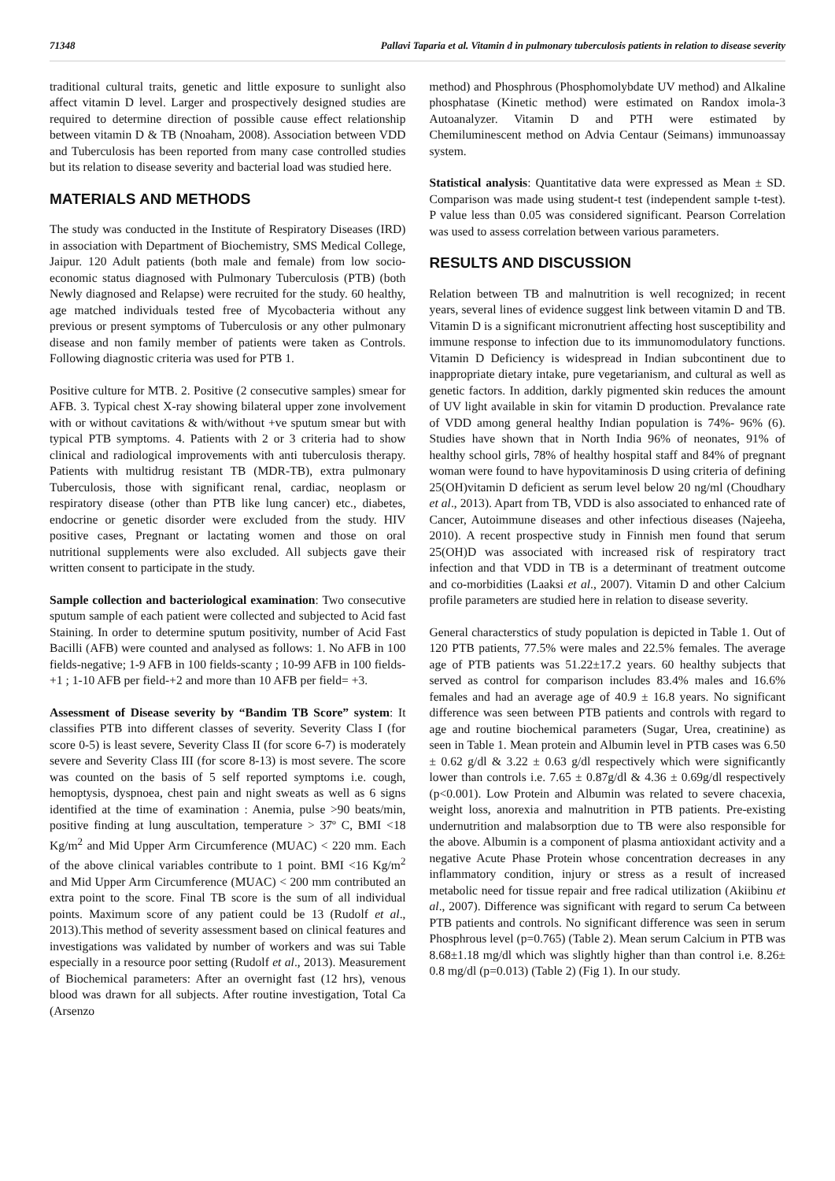71348 Pallavi Taparia et al. Vitamin d in pulmonary tuberculosis patients in relation to disease severity
traditional cultural traits, genetic and little exposure to sunlight also affect vitamin D level. Larger and prospectively designed studies are required to determine direction of possible cause effect relationship between vitamin D & TB (Nnoaham, 2008). Association between VDD and Tuberculosis has been reported from many case controlled studies but its relation to disease severity and bacterial load was studied here.
MATERIALS AND METHODS
The study was conducted in the Institute of Respiratory Diseases (IRD) in association with Department of Biochemistry, SMS Medical College, Jaipur. 120 Adult patients (both male and female) from low socio-economic status diagnosed with Pulmonary Tuberculosis (PTB) (both Newly diagnosed and Relapse) were recruited for the study. 60 healthy, age matched individuals tested free of Mycobacteria without any previous or present symptoms of Tuberculosis or any other pulmonary disease and non family member of patients were taken as Controls. Following diagnostic criteria was used for PTB 1.
Positive culture for MTB. 2. Positive (2 consecutive samples) smear for AFB. 3. Typical chest X-ray showing bilateral upper zone involvement with or without cavitations & with/without +ve sputum smear but with typical PTB symptoms. 4. Patients with 2 or 3 criteria had to show clinical and radiological improvements with anti tuberculosis therapy. Patients with multidrug resistant TB (MDR-TB), extra pulmonary Tuberculosis, those with significant renal, cardiac, neoplasm or respiratory disease (other than PTB like lung cancer) etc., diabetes, endocrine or genetic disorder were excluded from the study. HIV positive cases, Pregnant or lactating women and those on oral nutritional supplements were also excluded. All subjects gave their written consent to participate in the study.
Sample collection and bacteriological examination: Two consecutive sputum sample of each patient were collected and subjected to Acid fast Staining. In order to determine sputum positivity, number of Acid Fast Bacilli (AFB) were counted and analysed as follows: 1. No AFB in 100 fields-negative; 1-9 AFB in 100 fields-scanty ; 10-99 AFB in 100 fields- +1 ; 1-10 AFB per field-+2 and more than 10 AFB per field= +3.
Assessment of Disease severity by “Bandim TB Score” system: It classifies PTB into different classes of severity. Severity Class I (for score 0-5) is least severe, Severity Class II (for score 6-7) is moderately severe and Severity Class III (for score 8-13) is most severe. The score was counted on the basis of 5 self reported symptoms i.e. cough, hemoptysis, dyspnoea, chest pain and night sweats as well as 6 signs identified at the time of examination : Anemia, pulse >90 beats/min, positive finding at lung auscultation, temperature > 37º C, BMI <18 Kg/m<sup>2</sup> and Mid Upper Arm Circumference (MUAC) < 220 mm. Each of the above clinical variables contribute to 1 point. BMI <16 Kg/m<sup>2</sup> and Mid Upper Arm Circumference (MUAC) < 200 mm contributed an extra point to the score. Final TB score is the sum of all individual points. Maximum score of any patient could be 13 (Rudolf et al., 2013).This method of severity assessment based on clinical features and investigations was validated by number of workers and was sui Table especially in a resource poor setting (Rudolf et al., 2013). Measurement of Biochemical parameters: After an overnight fast (12 hrs), venous blood was drawn for all subjects. After routine investigation, Total Ca (Arsenzo
method) and Phosphrous (Phosphomolybdate UV method) and Alkaline phosphatase (Kinetic method) were estimated on Randox imola-3 Autoanalyzer. Vitamin D and PTH were estimated by Chemiluminescent method on Advia Centaur (Seimans) immunoassay system.
Statistical analysis: Quantitative data were expressed as Mean ± SD. Comparison was made using student-t test (independent sample t-test). P value less than 0.05 was considered significant. Pearson Correlation was used to assess correlation between various parameters.
RESULTS AND DISCUSSION
Relation between TB and malnutrition is well recognized; in recent years, several lines of evidence suggest link between vitamin D and TB. Vitamin D is a significant micronutrient affecting host susceptibility and immune response to infection due to its immunomodulatory functions. Vitamin D Deficiency is widespread in Indian subcontinent due to inappropriate dietary intake, pure vegetarianism, and cultural as well as genetic factors. In addition, darkly pigmented skin reduces the amount of UV light available in skin for vitamin D production. Prevalance rate of VDD among general healthy Indian population is 74%- 96% (6). Studies have shown that in North India 96% of neonates, 91% of healthy school girls, 78% of healthy hospital staff and 84% of pregnant woman were found to have hypovitaminosis D using criteria of defining 25(OH)vitamin D deficient as serum level below 20 ng/ml (Choudhary et al., 2013). Apart from TB, VDD is also associated to enhanced rate of Cancer, Autoimmune diseases and other infectious diseases (Najeeha, 2010). A recent prospective study in Finnish men found that serum 25(OH)D was associated with increased risk of respiratory tract infection and that VDD in TB is a determinant of treatment outcome and co-morbidities (Laaksi et al., 2007). Vitamin D and other Calcium profile parameters are studied here in relation to disease severity.
General characterstics of study population is depicted in Table 1. Out of 120 PTB patients, 77.5% were males and 22.5% females. The average age of PTB patients was 51.22±17.2 years. 60 healthy subjects that served as control for comparison includes 83.4% males and 16.6% females and had an average age of 40.9 ± 16.8 years. No significant difference was seen between PTB patients and controls with regard to age and routine biochemical parameters (Sugar, Urea, creatinine) as seen in Table 1. Mean protein and Albumin level in PTB cases was 6.50 ± 0.62 g/dl & 3.22 ± 0.63 g/dl respectively which were significantly lower than controls i.e. 7.65 ± 0.87g/dl & 4.36 ± 0.69g/dl respectively (p<0.001). Low Protein and Albumin was related to severe chacexia, weight loss, anorexia and malnutrition in PTB patients. Pre-existing undernutrition and malabsorption due to TB were also responsible for the above. Albumin is a component of plasma antioxidant activity and a negative Acute Phase Protein whose concentration decreases in any inflammatory condition, injury or stress as a result of increased metabolic need for tissue repair and free radical utilization (Akiibinu et al., 2007). Difference was significant with regard to serum Ca between PTB patients and controls. No significant difference was seen in serum Phosphrous level (p=0.765) (Table 2). Mean serum Calcium in PTB was 8.68±1.18 mg/dl which was slightly higher than than control i.e. 8.26± 0.8 mg/dl (p=0.013) (Table 2) (Fig 1). In our study.